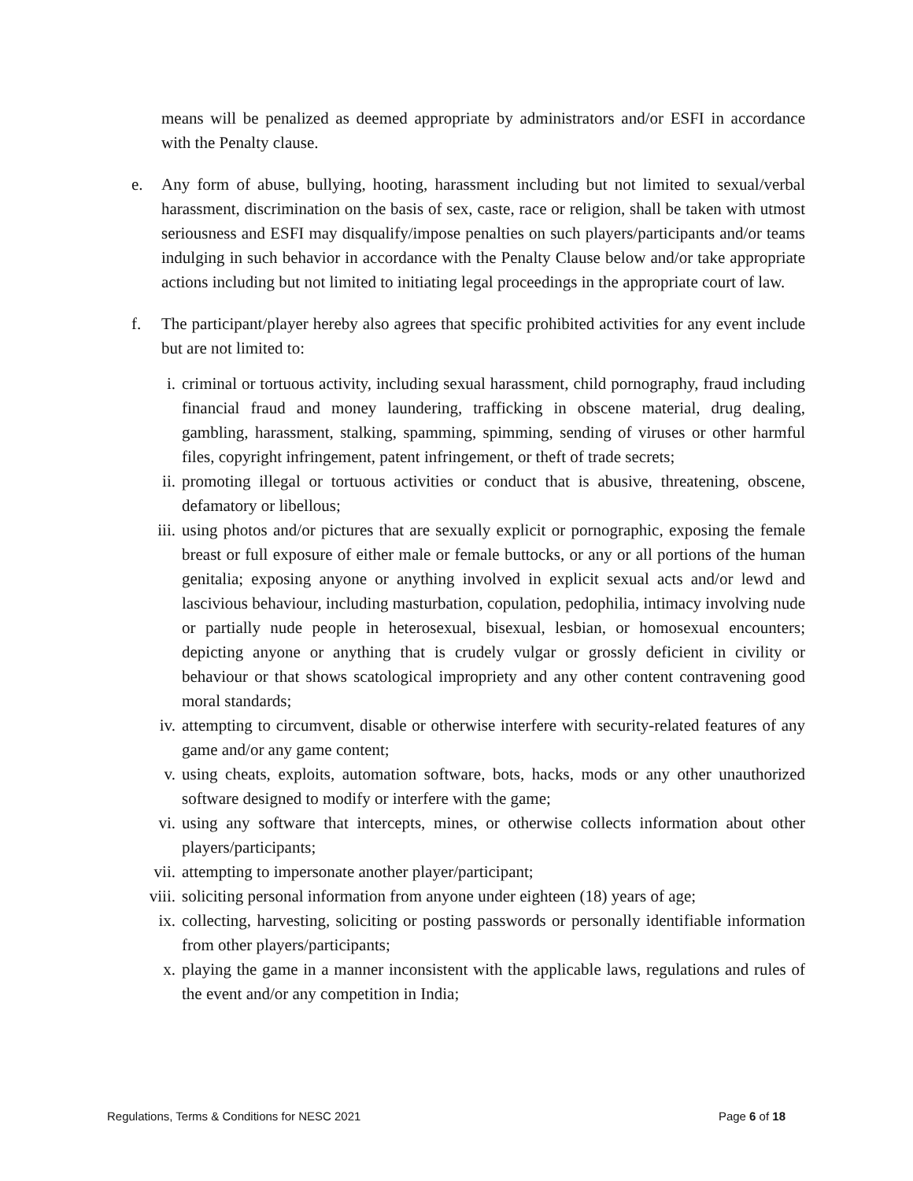means will be penalized as deemed appropriate by administrators and/or ESFI in accordance with the Penalty clause.
e. Any form of abuse, bullying, hooting, harassment including but not limited to sexual/verbal harassment, discrimination on the basis of sex, caste, race or religion, shall be taken with utmost seriousness and ESFI may disqualify/impose penalties on such players/participants and/or teams indulging in such behavior in accordance with the Penalty Clause below and/or take appropriate actions including but not limited to initiating legal proceedings in the appropriate court of law.
f. The participant/player hereby also agrees that specific prohibited activities for any event include but are not limited to:
i. criminal or tortuous activity, including sexual harassment, child pornography, fraud including financial fraud and money laundering, trafficking in obscene material, drug dealing, gambling, harassment, stalking, spamming, spimming, sending of viruses or other harmful files, copyright infringement, patent infringement, or theft of trade secrets;
ii. promoting illegal or tortuous activities or conduct that is abusive, threatening, obscene, defamatory or libellous;
iii.
using photos and/or pictures that are sexually explicit or pornographic, exposing the female breast or full exposure of either male or female buttocks, or any or all portions of the human genitalia; exposing anyone or anything involved in explicit sexual acts and/or lewd and lascivious behaviour, including masturbation, copulation, pedophilia, intimacy involving nude or partially nude people in heterosexual, bisexual, lesbian, or homosexual encounters; depicting anyone or anything that is crudely vulgar or grossly deficient in civility or behaviour or that shows scatological impropriety and any other content contravening good moral standards;
iv. attempting to circumvent, disable or otherwise interfere with security-related features of any game and/or any game content;
v. using cheats, exploits, automation software, bots, hacks, mods or any other unauthorized software designed to modify or interfere with the game;
vi. using any software that intercepts, mines, or otherwise collects information about other players/participants;
vii.
attempting to impersonate another player/participant;
viii.
soliciting personal information from anyone under eighteen (18) years of age;
ix. collecting, harvesting, soliciting or posting passwords or personally identifiable information from other players/participants;
x. playing the game in a manner inconsistent with the applicable laws, regulations and rules of the event and/or any competition in India;
Regulations, Terms & Conditions for NESC 2021 Page 6 of 18